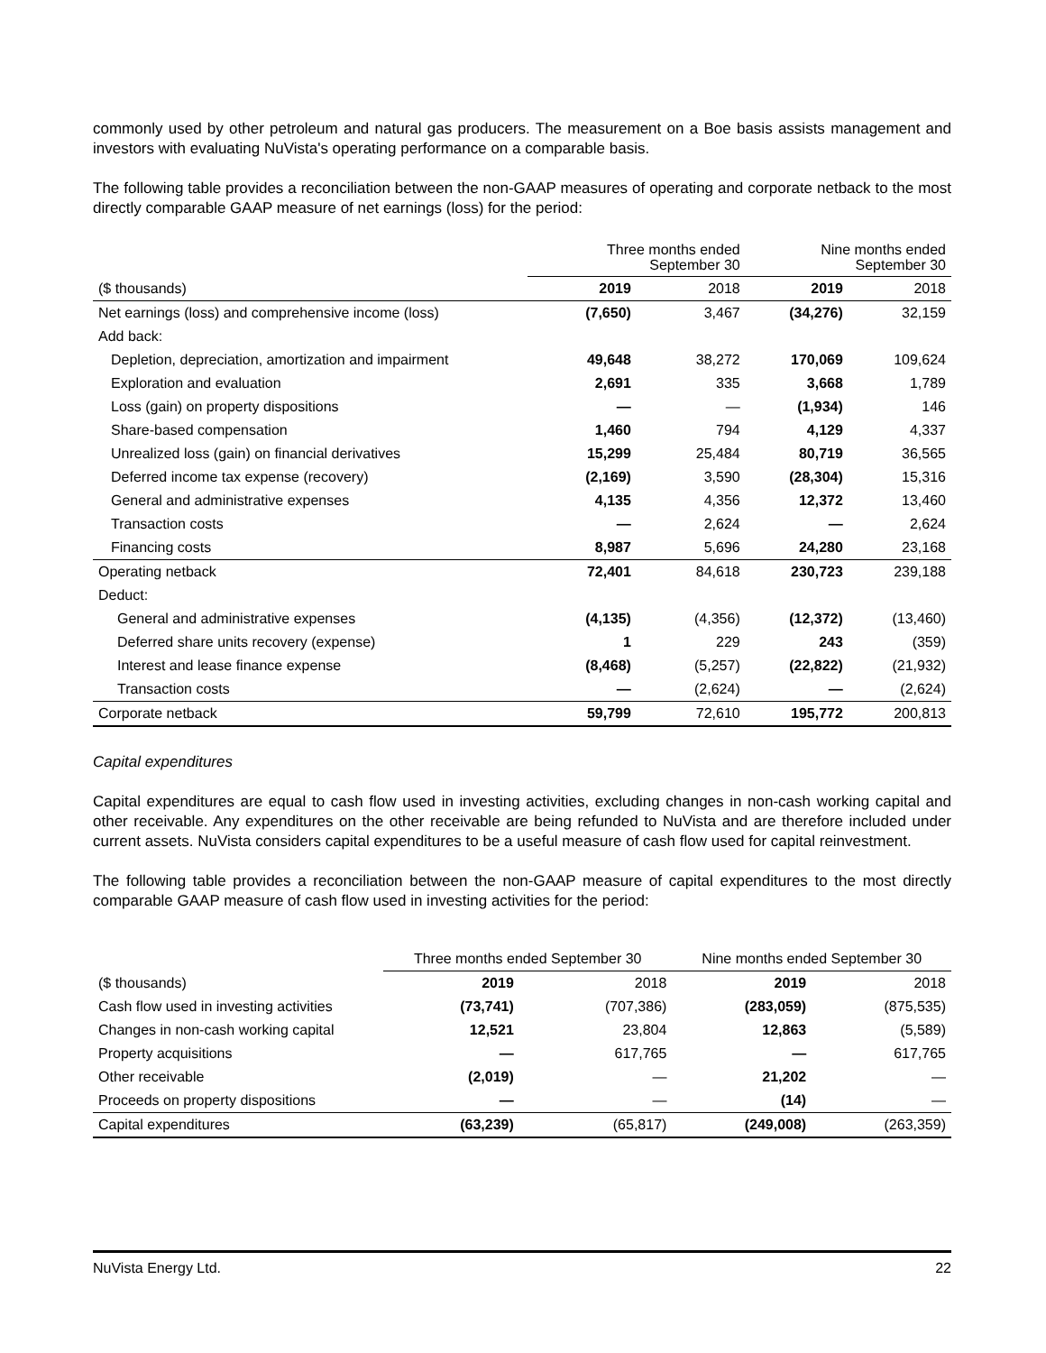commonly used by other petroleum and natural gas producers. The measurement on a Boe basis assists management and investors with evaluating NuVista's operating performance on a comparable basis.
The following table provides a reconciliation between the non-GAAP measures of operating and corporate netback to the most directly comparable GAAP measure of net earnings (loss) for the period:
| | Three months ended September 30 | | Nine months ended September 30 | |
| --- | --- | --- | --- | --- |
| ($ thousands) | 2019 | 2018 | 2019 | 2018 |
| Net earnings (loss) and comprehensive income (loss) | (7,650) | 3,467 | (34,276) | 32,159 |
| Add back: | | | | |
| Depletion, depreciation, amortization and impairment | 49,648 | 38,272 | 170,069 | 109,624 |
| Exploration and evaluation | 2,691 | 335 | 3,668 | 1,789 |
| Loss (gain) on property dispositions | — | — | (1,934) | 146 |
| Share-based compensation | 1,460 | 794 | 4,129 | 4,337 |
| Unrealized loss (gain) on financial derivatives | 15,299 | 25,484 | 80,719 | 36,565 |
| Deferred income tax expense (recovery) | (2,169) | 3,590 | (28,304) | 15,316 |
| General and administrative expenses | 4,135 | 4,356 | 12,372 | 13,460 |
| Transaction costs | — | 2,624 | — | 2,624 |
| Financing costs | 8,987 | 5,696 | 24,280 | 23,168 |
| Operating netback | 72,401 | 84,618 | 230,723 | 239,188 |
| Deduct: | | | | |
| General and administrative expenses | (4,135) | (4,356) | (12,372) | (13,460) |
| Deferred share units recovery (expense) | 1 | 229 | 243 | (359) |
| Interest and lease finance expense | (8,468) | (5,257) | (22,822) | (21,932) |
| Transaction costs | — | (2,624) | — | (2,624) |
| Corporate netback | 59,799 | 72,610 | 195,772 | 200,813 |
Capital expenditures
Capital expenditures are equal to cash flow used in investing activities, excluding changes in non-cash working capital and other receivable. Any expenditures on the other receivable are being refunded to NuVista and are therefore included under current assets. NuVista considers capital expenditures to be a useful measure of cash flow used for capital reinvestment.
The following table provides a reconciliation between the non-GAAP measure of capital expenditures to the most directly comparable GAAP measure of cash flow used in investing activities for the period:
| | Three months ended September 30 | | Nine months ended September 30 | |
| --- | --- | --- | --- | --- |
| ($ thousands) | 2019 | 2018 | 2019 | 2018 |
| Cash flow used in investing activities | (73,741) | (707,386) | (283,059) | (875,535) |
| Changes in non-cash working capital | 12,521 | 23,804 | 12,863 | (5,589) |
| Property acquisitions | — | 617,765 | — | 617,765 |
| Other receivable | (2,019) | — | 21,202 | — |
| Proceeds on property dispositions | — | — | (14) | — |
| Capital expenditures | (63,239) | (65,817) | (249,008) | (263,359) |
NuVista Energy Ltd. 22